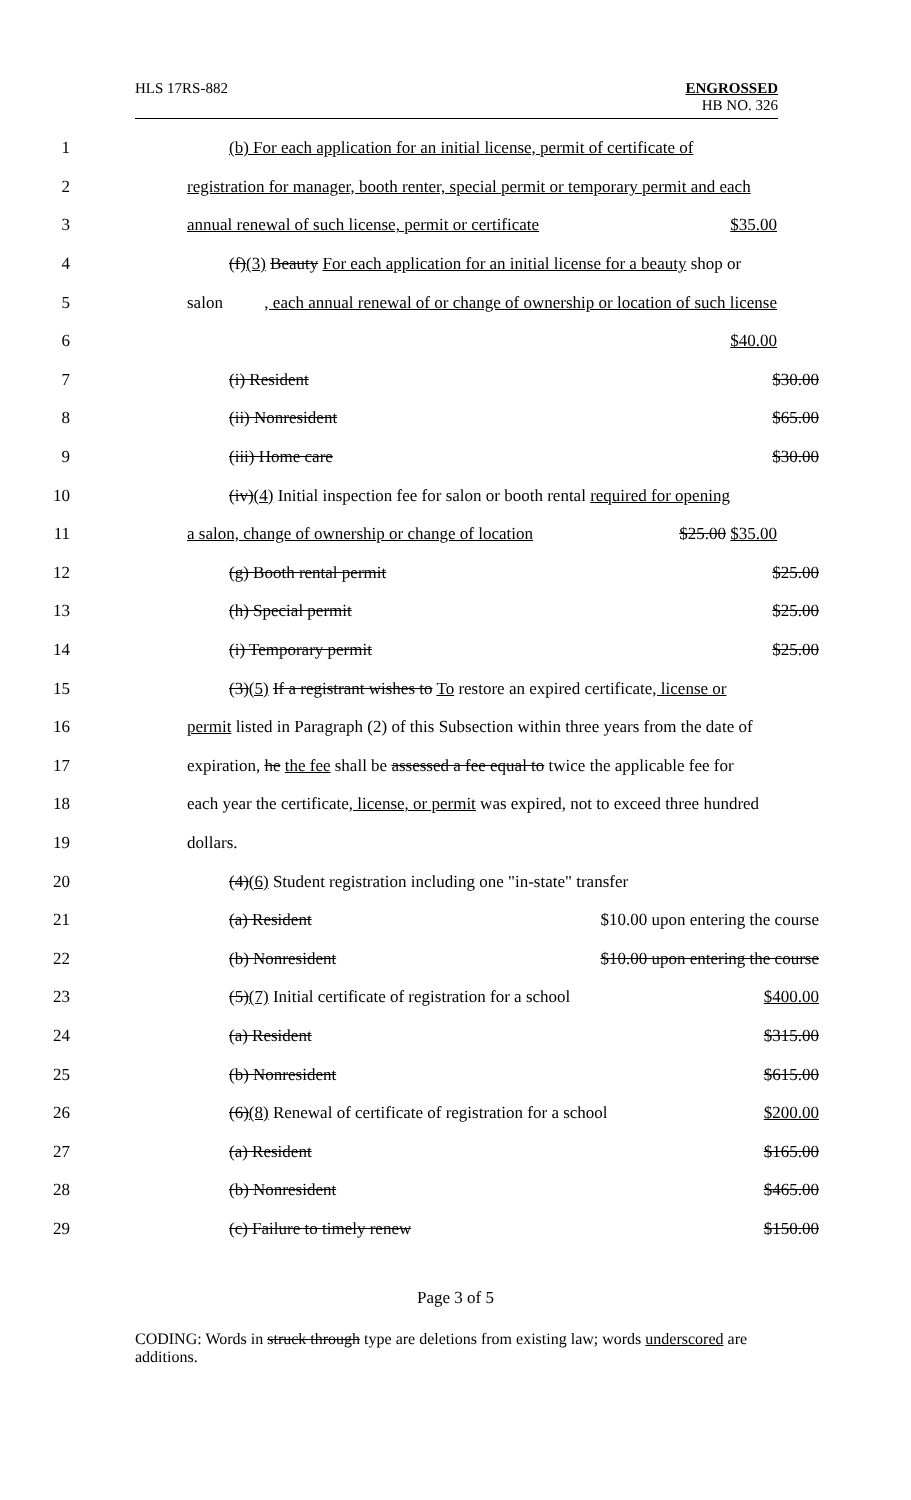HLS 17RS-882 ENGROSSED
HB NO. 326
1 (b) For each application for an initial license, permit of certificate of
2 registration for manager, booth renter, special permit or temporary permit and each
3 annual renewal of such license, permit or certificate $35.00
4 (f)(3) Beauty For each application for an initial license for a beauty shop or
5 salon, each annual renewal of or change of ownership or location of such license
6 $40.00
7 (i) Resident $30.00
8 (ii) Nonresident $65.00
9 (iii) Home care $30.00
10 (iv)(4) Initial inspection fee for salon or booth rental required for opening
11 a salon, change of ownership or change of location $25.00 $35.00
12 (g) Booth rental permit $25.00
13 (h) Special permit $25.00
14 (i) Temporary permit $25.00
15 (3)(5) If a registrant wishes to To restore an expired certificate, license or
16 permit listed in Paragraph (2) of this Subsection within three years from the date of
17 expiration, he the fee shall be assessed a fee equal to twice the applicable fee for
18 each year the certificate, license, or permit was expired, not to exceed three hundred
19 dollars.
20 (4)(6) Student registration including one "in-state" transfer
21 (a) Resident $10.00 upon entering the course
22 (b) Nonresident $10.00 upon entering the course
23 (5)(7) Initial certificate of registration for a school $400.00
24 (a) Resident $315.00
25 (b) Nonresident $615.00
26 (6)(8) Renewal of certificate of registration for a school $200.00
27 (a) Resident $165.00
28 (b) Nonresident $465.00
29 (c) Failure to timely renew $150.00
Page 3 of 5
CODING: Words in struck through type are deletions from existing law; words underscored are additions.